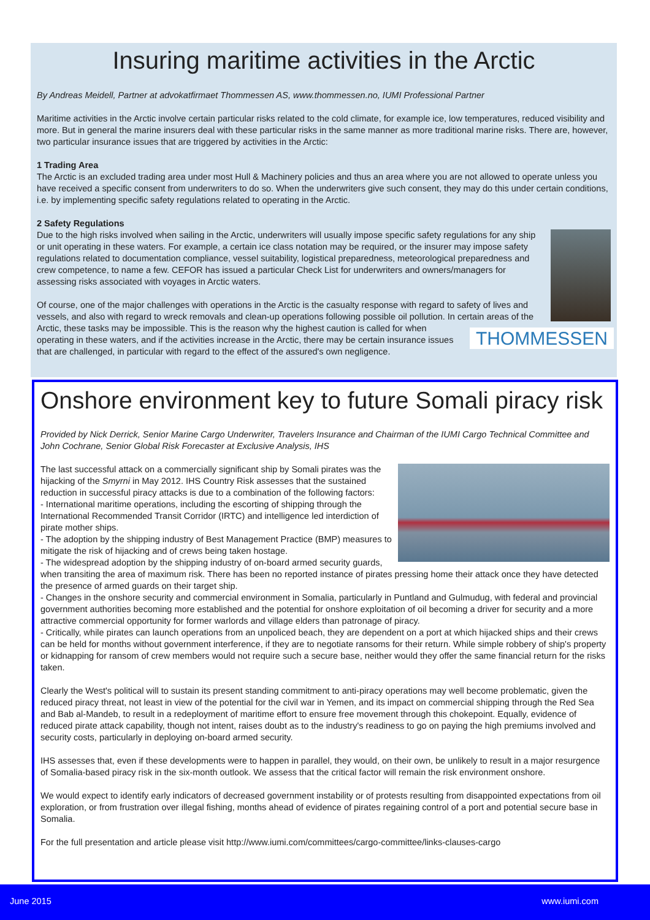Insuring maritime activities in the Arctic
By Andreas Meidell, Partner at advokatfirmaet Thommessen AS, www.thommessen.no, IUMI Professional Partner
Maritime activities in the Arctic involve certain particular risks related to the cold climate, for example ice, low temperatures, reduced visibility and more. But in general the marine insurers deal with these particular risks in the same manner as more traditional marine risks. There are, however, two particular insurance issues that are triggered by activities in the Arctic:
1 Trading Area
The Arctic is an excluded trading area under most Hull & Machinery policies and thus an area where you are not allowed to operate unless you have received a specific consent from underwriters to do so. When the underwriters give such consent, they may do this under certain conditions, i.e. by implementing specific safety regulations related to operating in the Arctic.
2 Safety Regulations
Due to the high risks involved when sailing in the Arctic, underwriters will usually impose specific safety regulations for any ship or unit operating in these waters. For example, a certain ice class notation may be required, or the insurer may impose safety regulations related to documentation compliance, vessel suitability, logistical preparedness, meteorological preparedness and crew competence, to name a few. CEFOR has issued a particular Check List for underwriters and owners/managers for assessing risks associated with voyages in Arctic waters.
THOMMESSEN
Of course, one of the major challenges with operations in the Arctic is the casualty response with regard to safety of lives and vessels, and also with regard to wreck removals and clean-up operations following possible oil pollution. In certain areas of the Arctic, these tasks may be impossible. This is the reason why the highest caution is called for when operating in these waters, and if the activities increase in the Arctic, there may be certain insurance issues that are challenged, in particular with regard to the effect of the assured's own negligence.
Onshore environment key to future Somali piracy risk
Provided by Nick Derrick, Senior Marine Cargo Underwriter, Travelers Insurance and Chairman of the IUMI Cargo Technical Committee and John Cochrane, Senior Global Risk Forecaster at Exclusive Analysis, IHS
The last successful attack on a commercially significant ship by Somali pirates was the hijacking of the Smyrni in May 2012. IHS Country Risk assesses that the sustained reduction in successful piracy attacks is due to a combination of the following factors:
- International maritime operations, including the escorting of shipping through the International Recommended Transit Corridor (IRTC) and intelligence led interdiction of pirate mother ships.
- The adoption by the shipping industry of Best Management Practice (BMP) measures to mitigate the risk of hijacking and of crews being taken hostage.
- The widespread adoption by the shipping industry of on-board armed security guards, when transiting the area of maximum risk. There has been no reported instance of pirates pressing home their attack once they have detected the presence of armed guards on their target ship.
- Changes in the onshore security and commercial environment in Somalia, particularly in Puntland and Gulmudug, with federal and provincial government authorities becoming more established and the potential for onshore exploitation of oil becoming a driver for security and a more attractive commercial opportunity for former warlords and village elders than patronage of piracy.
- Critically, while pirates can launch operations from an unpoliced beach, they are dependent on a port at which hijacked ships and their crews can be held for months without government interference, if they are to negotiate ransoms for their return. While simple robbery of ship's property or kidnapping for ransom of crew members would not require such a secure base, neither would they offer the same financial return for the risks taken.
Clearly the West's political will to sustain its present standing commitment to anti-piracy operations may well become problematic, given the reduced piracy threat, not least in view of the potential for the civil war in Yemen, and its impact on commercial shipping through the Red Sea and Bab al-Mandeb, to result in a redeployment of maritime effort to ensure free movement through this chokepoint. Equally, evidence of reduced pirate attack capability, though not intent, raises doubt as to the industry's readiness to go on paying the high premiums involved and security costs, particularly in deploying on-board armed security.
IHS assesses that, even if these developments were to happen in parallel, they would, on their own, be unlikely to result in a major resurgence of Somalia-based piracy risk in the six-month outlook. We assess that the critical factor will remain the risk environment onshore.
We would expect to identify early indicators of decreased government instability or of protests resulting from disappointed expectations from oil exploration, or from frustration over illegal fishing, months ahead of evidence of pirates regaining control of a port and potential secure base in Somalia.
For the full presentation and article please visit http://www.iumi.com/committees/cargo-committee/links-clauses-cargo
June 2015 www.iumi.com